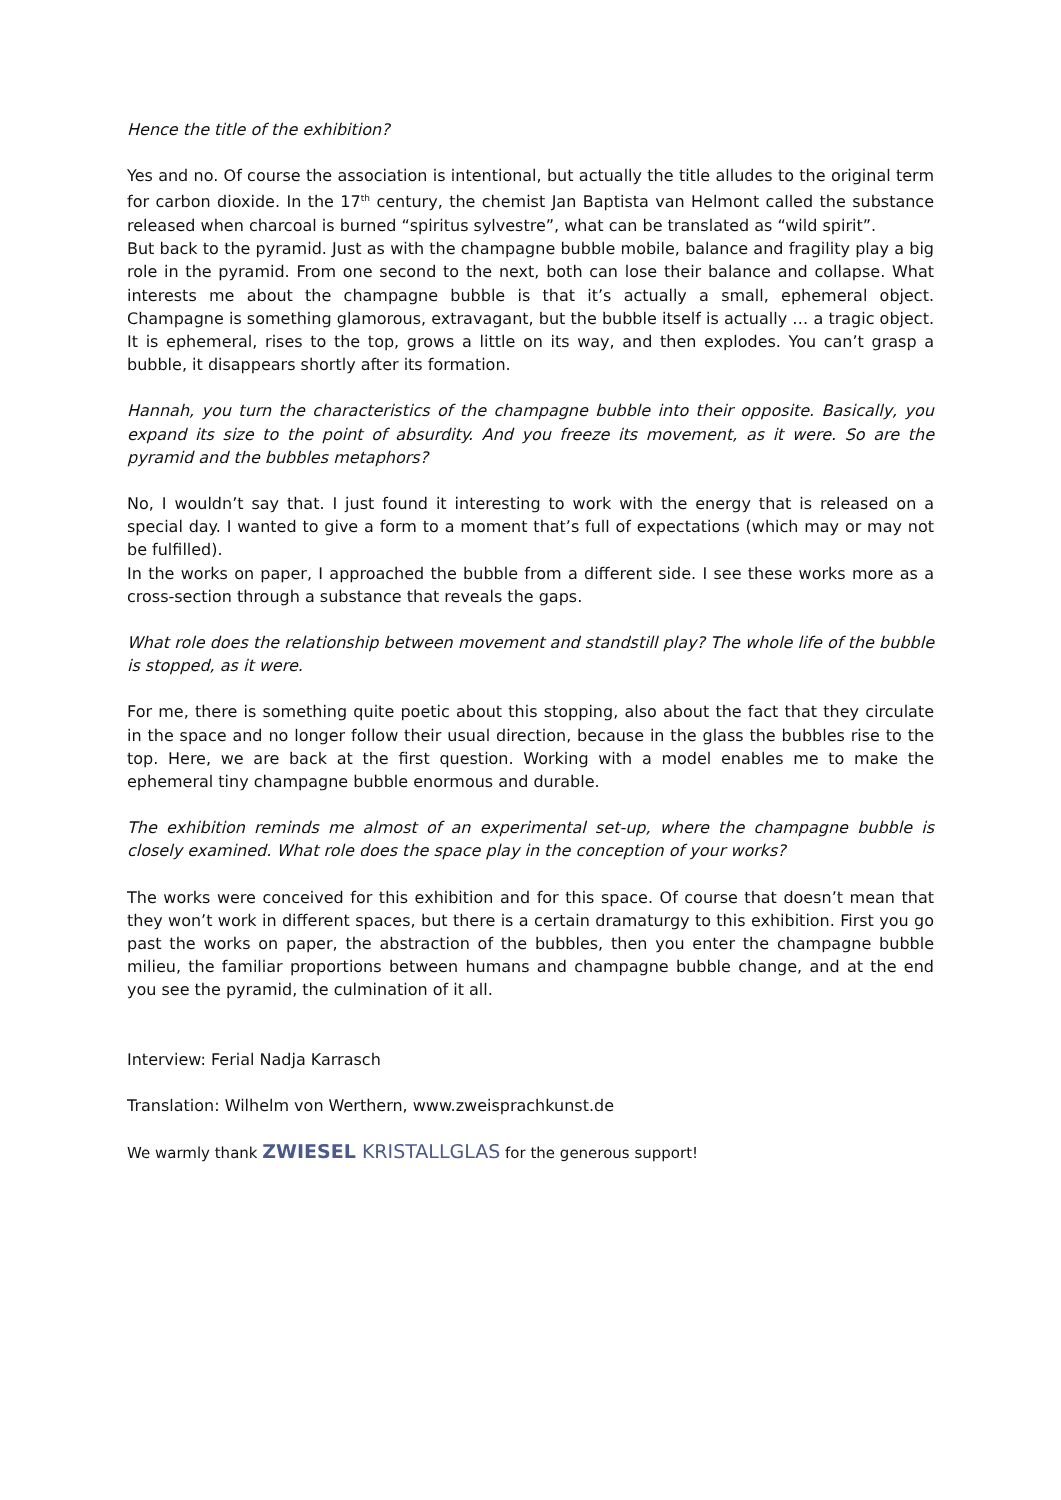Hence the title of the exhibition?
Yes and no. Of course the association is intentional, but actually the title alludes to the original term for carbon dioxide. In the 17<sup>th</sup> century, the chemist Jan Baptista van Helmont called the substance released when charcoal is burned “spiritus sylvestre”, what can be translated as “wild spirit”.
But back to the pyramid. Just as with the champagne bubble mobile, balance and fragility play a big role in the pyramid. From one second to the next, both can lose their balance and collapse. What interests me about the champagne bubble is that it’s actually a small, ephemeral object. Champagne is something glamorous, extravagant, but the bubble itself is actually … a tragic object. It is ephemeral, rises to the top, grows a little on its way, and then explodes. You can’t grasp a bubble, it disappears shortly after its formation.
Hannah, you turn the characteristics of the champagne bubble into their opposite. Basically, you expand its size to the point of absurdity. And you freeze its movement, as it were. So are the pyramid and the bubbles metaphors?
No, I wouldn’t say that. I just found it interesting to work with the energy that is released on a special day. I wanted to give a form to a moment that’s full of expectations (which may or may not be fulfilled).
In the works on paper, I approached the bubble from a different side. I see these works more as a cross-section through a substance that reveals the gaps.
What role does the relationship between movement and standstill play? The whole life of the bubble is stopped, as it were.
For me, there is something quite poetic about this stopping, also about the fact that they circulate in the space and no longer follow their usual direction, because in the glass the bubbles rise to the top. Here, we are back at the first question. Working with a model enables me to make the ephemeral tiny champagne bubble enormous and durable.
The exhibition reminds me almost of an experimental set-up, where the champagne bubble is closely examined. What role does the space play in the conception of your works?
The works were conceived for this exhibition and for this space. Of course that doesn’t mean that they won’t work in different spaces, but there is a certain dramaturgy to this exhibition. First you go past the works on paper, the abstraction of the bubbles, then you enter the champagne bubble milieu, the familiar proportions between humans and champagne bubble change, and at the end you see the pyramid, the culmination of it all.
Interview: Ferial Nadja Karrasch
Translation: Wilhelm von Werthern, www.zweisprachkunst.de
We warmly thank ZWIESEL KRISTALLGLAS for the generous support!